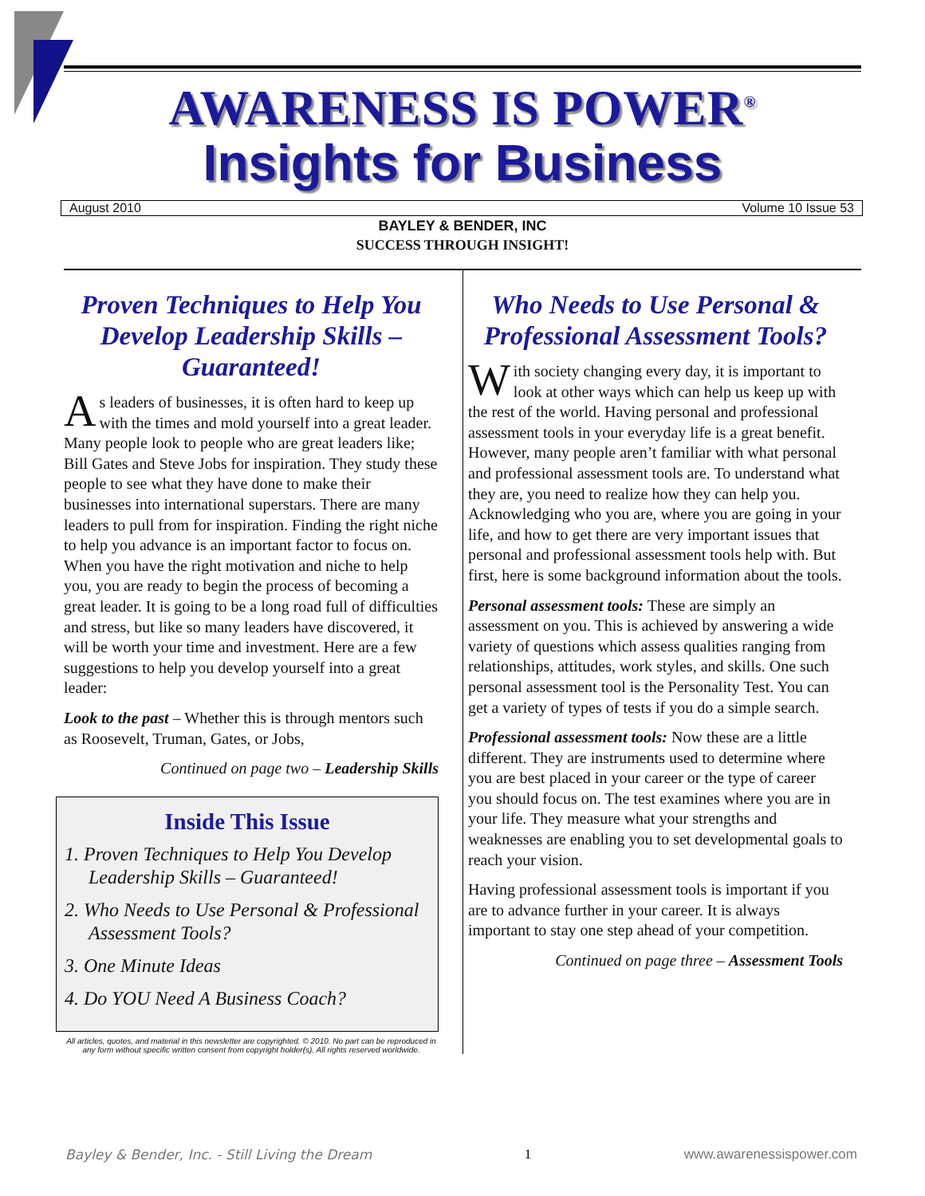AWARENESS IS POWER<sup>®</sup>
Insights for Business
August 2010 Volume 10 Issue 53
BAYLEY & BENDER, INC
SUCCESS THROUGH INSIGHT!
Proven Techniques to Help You Develop Leadership Skills – Guaranteed!
As leaders of businesses, it is often hard to keep up with the times and mold yourself into a great leader. Many people look to people who are great leaders like; Bill Gates and Steve Jobs for inspiration. They study these people to see what they have done to make their businesses into international superstars. There are many leaders to pull from for inspiration. Finding the right niche to help you advance is an important factor to focus on. When you have the right motivation and niche to help you, you are ready to begin the process of becoming a great leader. It is going to be a long road full of difficulties and stress, but like so many leaders have discovered, it will be worth your time and investment. Here are a few suggestions to help you develop yourself into a great leader:
Look to the past – Whether this is through mentors such as Roosevelt, Truman, Gates, or Jobs,
Continued on page two – Leadership Skills
Inside This Issue
1. Proven Techniques to Help You Develop Leadership Skills – Guaranteed!
2. Who Needs to Use Personal & Professional Assessment Tools?
3. One Minute Ideas
4. Do YOU Need A Business Coach?
All articles, quotes, and material in this newsletter are copyrighted. © 2010. No part can be reproduced in any form without specific written consent from copyright holder(s). All rights reserved worldwide.
Who Needs to Use Personal & Professional Assessment Tools?
With society changing every day, it is important to look at other ways which can help us keep up with the rest of the world. Having personal and professional assessment tools in your everyday life is a great benefit. However, many people aren’t familiar with what personal and professional assessment tools are. To understand what they are, you need to realize how they can help you. Acknowledging who you are, where you are going in your life, and how to get there are very important issues that personal and professional assessment tools help with. But first, here is some background information about the tools.
Personal assessment tools: These are simply an assessment on you. This is achieved by answering a wide variety of questions which assess qualities ranging from relationships, attitudes, work styles, and skills. One such personal assessment tool is the Personality Test. You can get a variety of types of tests if you do a simple search.
Professional assessment tools: Now these are a little different. They are instruments used to determine where you are best placed in your career or the type of career you should focus on. The test examines where you are in your life. They measure what your strengths and weaknesses are enabling you to set developmental goals to reach your vision.
Having professional assessment tools is important if you are to advance further in your career. It is always important to stay one step ahead of your competition.
Continued on page three – Assessment Tools
Bayley & Bender, Inc. - Still Living the Dream 1 www.awarenessispower.com